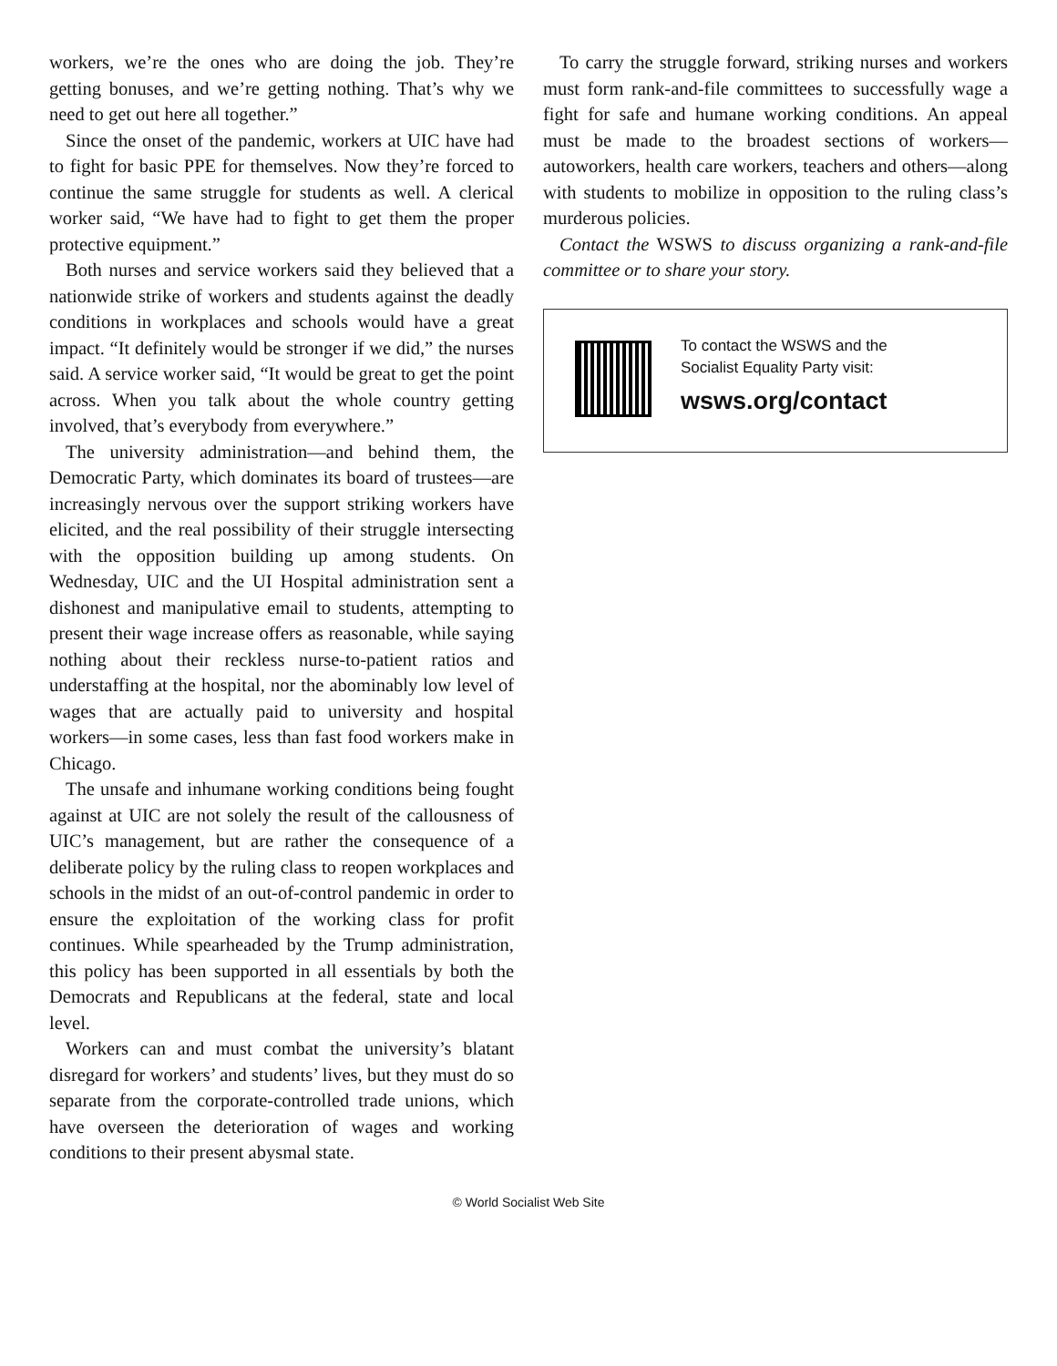workers, we’re the ones who are doing the job. They’re getting bonuses, and we’re getting nothing. That’s why we need to get out here all together.”
Since the onset of the pandemic, workers at UIC have had to fight for basic PPE for themselves. Now they’re forced to continue the same struggle for students as well. A clerical worker said, “We have had to fight to get them the proper protective equipment.”
Both nurses and service workers said they believed that a nationwide strike of workers and students against the deadly conditions in workplaces and schools would have a great impact. “It definitely would be stronger if we did,” the nurses said. A service worker said, “It would be great to get the point across. When you talk about the whole country getting involved, that’s everybody from everywhere.”
The university administration—and behind them, the Democratic Party, which dominates its board of trustees—are increasingly nervous over the support striking workers have elicited, and the real possibility of their struggle intersecting with the opposition building up among students. On Wednesday, UIC and the UI Hospital administration sent a dishonest and manipulative email to students, attempting to present their wage increase offers as reasonable, while saying nothing about their reckless nurse-to-patient ratios and understaffing at the hospital, nor the abominably low level of wages that are actually paid to university and hospital workers—in some cases, less than fast food workers make in Chicago.
The unsafe and inhumane working conditions being fought against at UIC are not solely the result of the callousness of UIC’s management, but are rather the consequence of a deliberate policy by the ruling class to reopen workplaces and schools in the midst of an out-of-control pandemic in order to ensure the exploitation of the working class for profit continues. While spearheaded by the Trump administration, this policy has been supported in all essentials by both the Democrats and Republicans at the federal, state and local level.
Workers can and must combat the university’s blatant disregard for workers’ and students’ lives, but they must do so separate from the corporate-controlled trade unions, which have overseen the deterioration of wages and working conditions to their present abysmal state.
To carry the struggle forward, striking nurses and workers must form rank-and-file committees to successfully wage a fight for safe and humane working conditions. An appeal must be made to the broadest sections of workers—autoworkers, health care workers, teachers and others—along with students to mobilize in opposition to the ruling class’s murderous policies.
Contact the WSWS to discuss organizing a rank-and-file committee or to share your story.
To contact the WSWS and the
Socialist Equality Party visit:
wsws.org/contact
© World Socialist Web Site